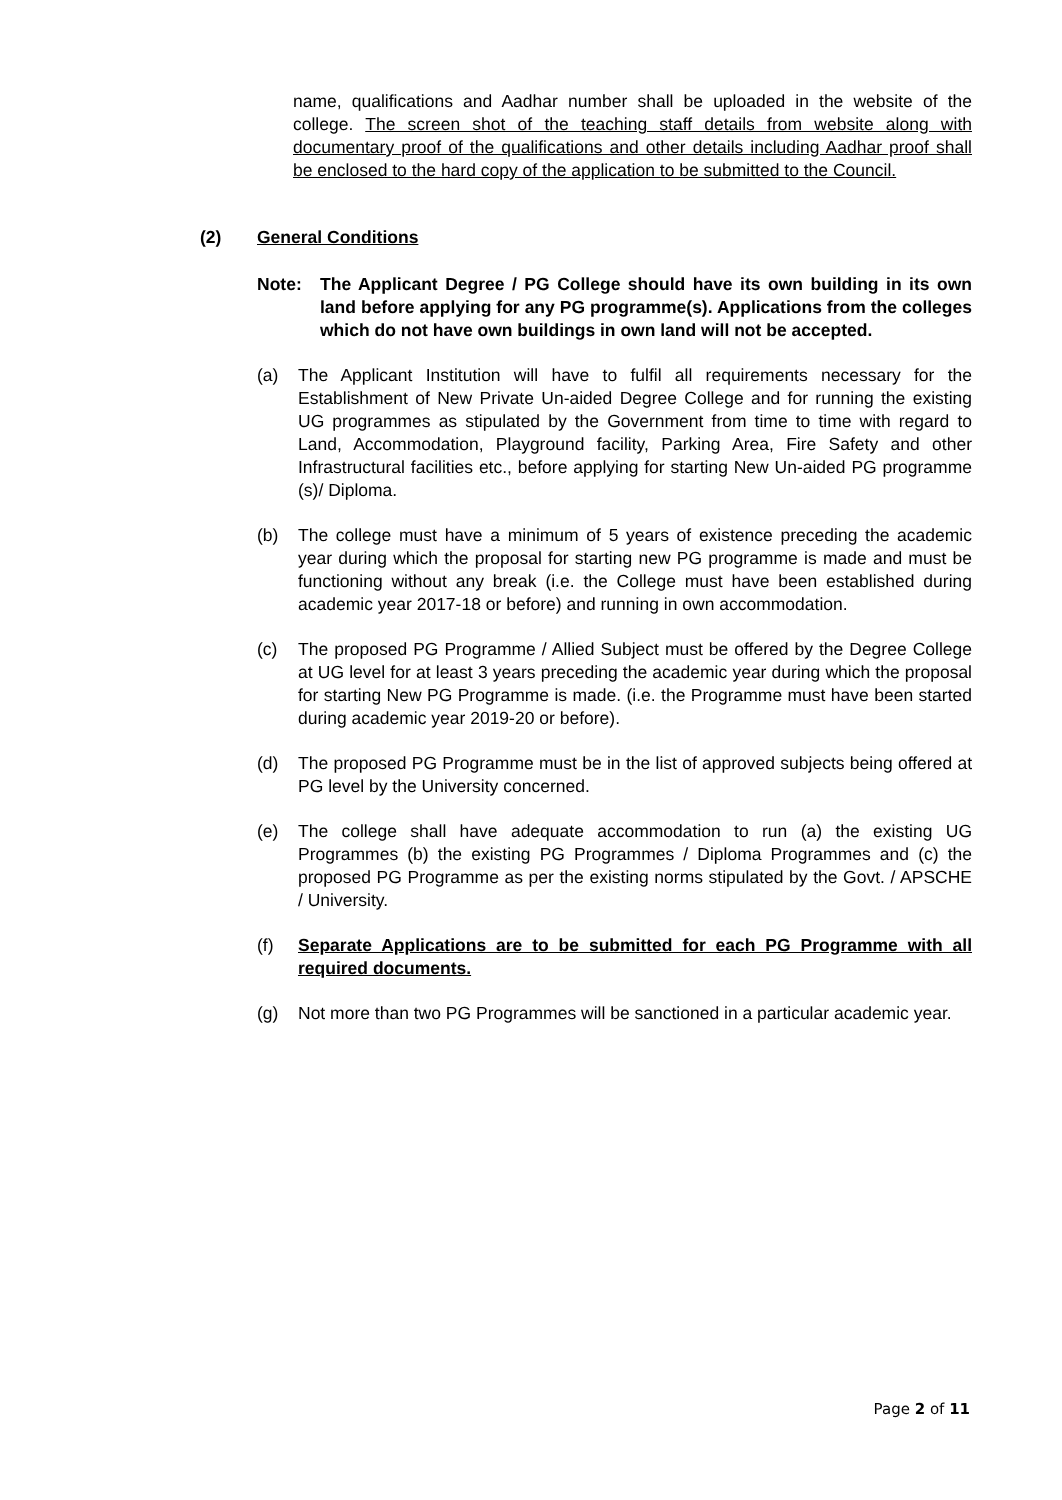name, qualifications and Aadhar number shall be uploaded in the website of the college. The screen shot of the teaching staff details from website along with documentary proof of the qualifications and other details including Aadhar proof shall be enclosed to the hard copy of the application to be submitted to the Council.
(2) General Conditions
Note: The Applicant Degree / PG College should have its own building in its own land before applying for any PG programme(s). Applications from the colleges which do not have own buildings in own land will not be accepted.
(a) The Applicant Institution will have to fulfil all requirements necessary for the Establishment of New Private Un-aided Degree College and for running the existing UG programmes as stipulated by the Government from time to time with regard to Land, Accommodation, Playground facility, Parking Area, Fire Safety and other Infrastructural facilities etc., before applying for starting New Un-aided PG programme (s)/ Diploma.
(b) The college must have a minimum of 5 years of existence preceding the academic year during which the proposal for starting new PG programme is made and must be functioning without any break (i.e. the College must have been established during academic year 2017-18 or before) and running in own accommodation.
(c) The proposed PG Programme / Allied Subject must be offered by the Degree College at UG level for at least 3 years preceding the academic year during which the proposal for starting New PG Programme is made. (i.e. the Programme must have been started during academic year 2019-20 or before).
(d) The proposed PG Programme must be in the list of approved subjects being offered at PG level by the University concerned.
(e) The college shall have adequate accommodation to run (a) the existing UG Programmes (b) the existing PG Programmes / Diploma Programmes and (c) the proposed PG Programme as per the existing norms stipulated by the Govt. / APSCHE / University.
(f) Separate Applications are to be submitted for each PG Programme with all required documents.
(g) Not more than two PG Programmes will be sanctioned in a particular academic year.
Page 2 of 11